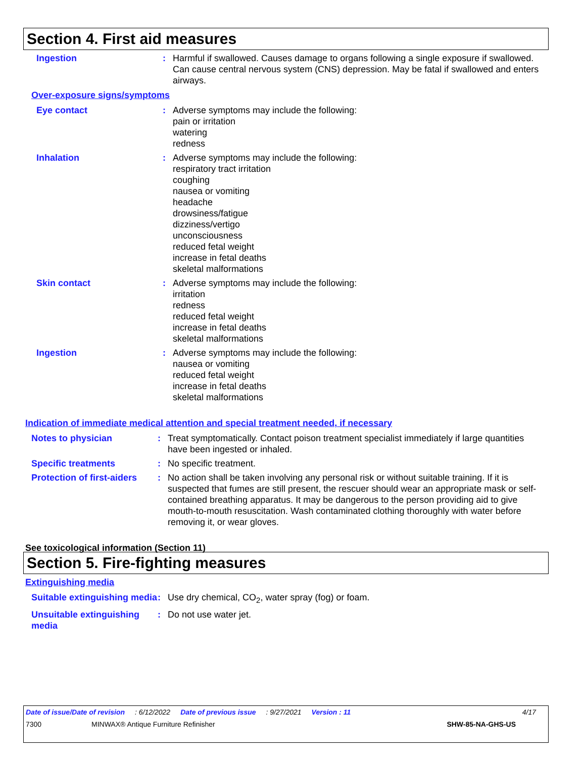Section 4. First aid measures
Ingestion : Harmful if swallowed. Causes damage to organs following a single exposure if swallowed. Can cause central nervous system (CNS) depression. May be fatal if swallowed and enters airways.
Over-exposure signs/symptoms
Eye contact : Adverse symptoms may include the following:
pain or irritation
watering
redness
Inhalation : Adverse symptoms may include the following:
respiratory tract irritation
coughing
nausea or vomiting
headache
drowsiness/fatigue
dizziness/vertigo
unconsciousness
reduced fetal weight
increase in fetal deaths
skeletal malformations
Skin contact : Adverse symptoms may include the following:
irritation
redness
reduced fetal weight
increase in fetal deaths
skeletal malformations
Ingestion : Adverse symptoms may include the following:
nausea or vomiting
reduced fetal weight
increase in fetal deaths
skeletal malformations
Indication of immediate medical attention and special treatment needed, if necessary
Notes to physician : Treat symptomatically. Contact poison treatment specialist immediately if large quantities have been ingested or inhaled.
Specific treatments : No specific treatment.
Protection of first-aiders
: No action shall be taken involving any personal risk or without suitable training. If it is suspected that fumes are still present, the rescuer should wear an appropriate mask or self-contained breathing apparatus. It may be dangerous to the person providing aid to give mouth-to-mouth resuscitation. Wash contaminated clothing thoroughly with water before removing it, or wear gloves.
See toxicological information (Section 11)
Section 5. Fire-fighting measures
Extinguishing media
Suitable extinguishing media
: Use dry chemical, CO<sub>2</sub>, water spray (fog) or foam.
Unsuitable extinguishing media
: Do not use water jet.
Date of issue/Date of revision: 6/12/2022 Date of previous issue: 9/27/2021 Version : 11 4/17
7300 MINWAX® Antique Furniture Refinisher SHW-85-NA-GHS-US